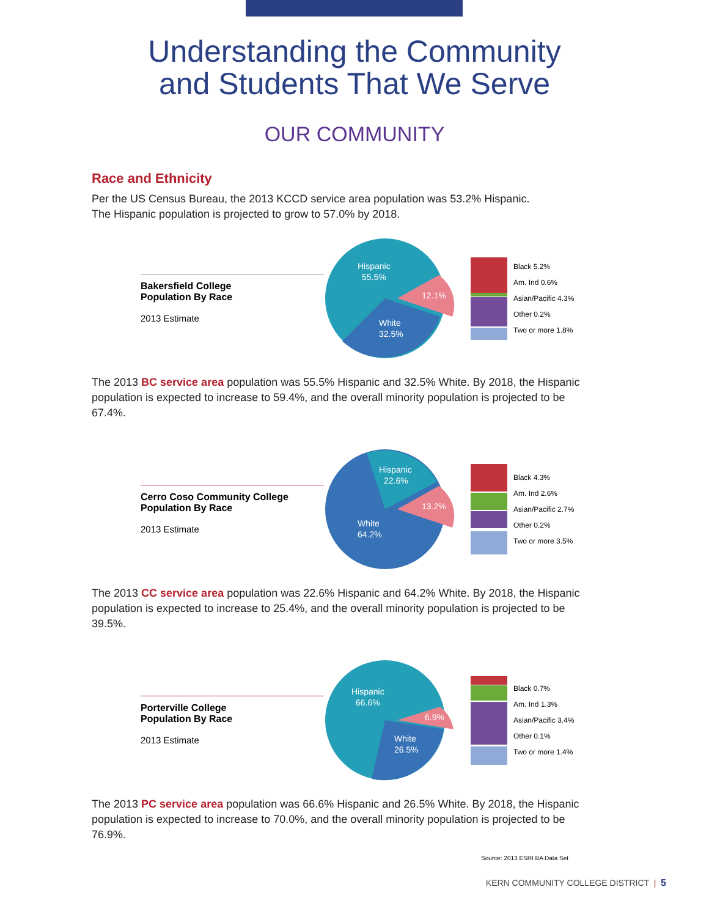Understanding the Community
and Students That We Serve
OUR COMMUNITY
Race and Ethnicity
Per the US Census Bureau, the 2013 KCCD service area population was 53.2% Hispanic.
The Hispanic population is projected to grow to 57.0% by 2018.
Bakersfield College
Population By Race
2013 Estimate
Hispanic
55.5%
White
32.5%
12.1%
Black 5.2%
Am. Ind 0.6%
Asian/Pacific 4.3%
Other 0.2%
Two or more 1.8%
The 2013 BC service area population was 55.5% Hispanic and 32.5% White. By 2018, the Hispanic population is expected to increase to 59.4%, and the overall minority population is projected to be 67.4%.
Cerro Coso Community College
Population By Race
2013 Estimate
Hispanic
22.6%
White
64.2%
13.2%
Black 4.3%
Am. Ind 2.6%
Asian/Pacific 2.7%
Other 0.2%
Two or more 3.5%
The 2013 CC service area population was 22.6% Hispanic and 64.2% White. By 2018, the Hispanic population is expected to increase to 25.4%, and the overall minority population is projected to be 39.5%.
Porterville College
Population By Race
2013 Estimate
Hispanic
66.6%
White
26.5%
6.9%
Black 0.7%
Am. Ind 1.3%
Asian/Pacific 3.4%
Other 0.1%
Two or more 1.4%
The 2013 PC service area population was 66.6% Hispanic and 26.5% White. By 2018, the Hispanic population is expected to increase to 70.0%, and the overall minority population is projected to be 76.9%.
Source: 2013 ESRI BA Data Set
KERN COMMUNITY COLLEGE DISTRICT | 5